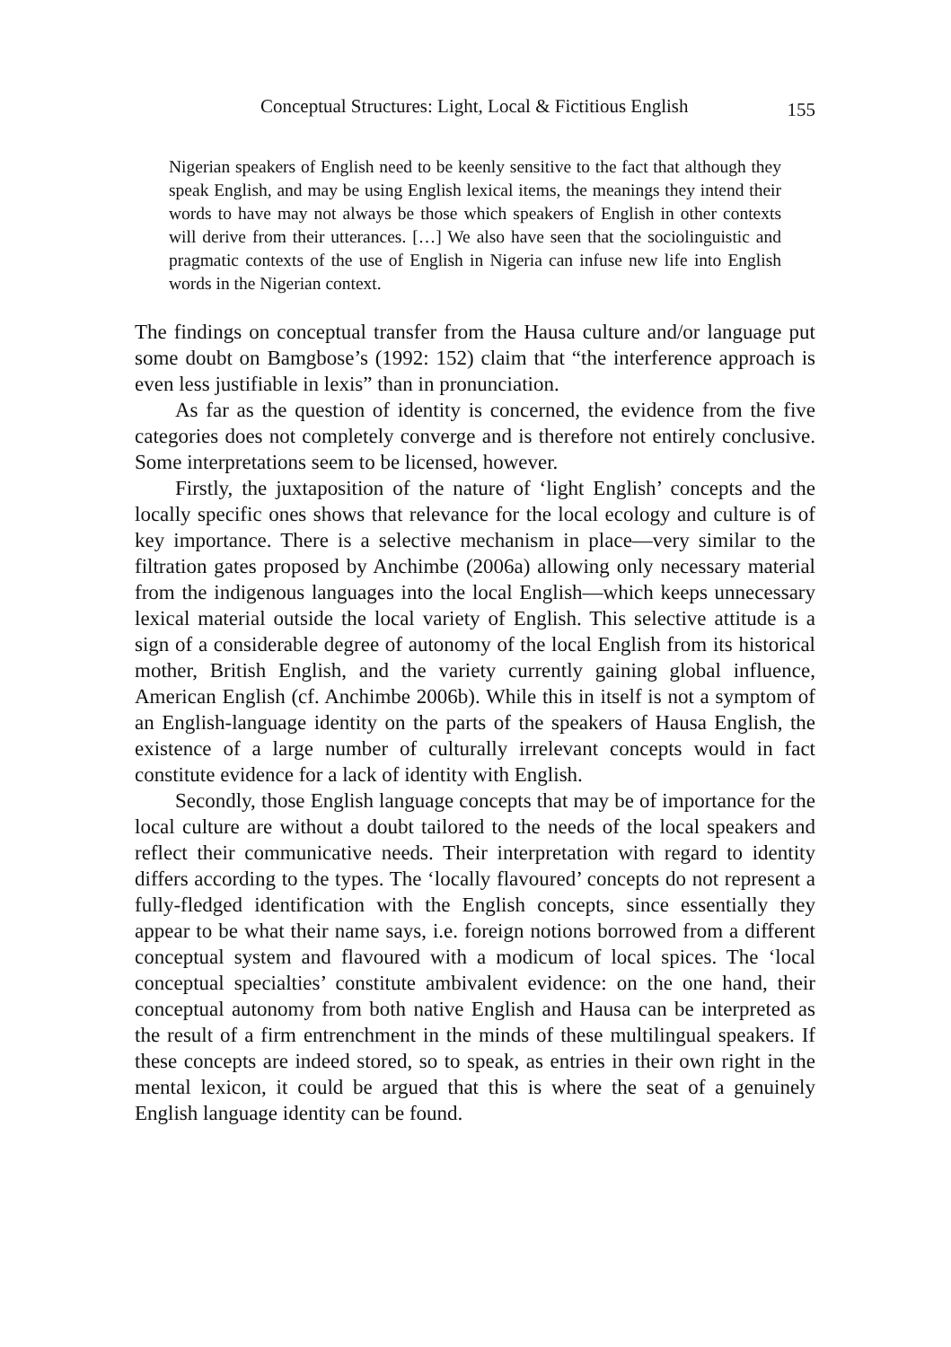Conceptual Structures: Light, Local & Fictitious English 155
Nigerian speakers of English need to be keenly sensitive to the fact that although they speak English, and may be using English lexical items, the meanings they intend their words to have may not always be those which speakers of English in other contexts will derive from their utterances. […] We also have seen that the sociolinguistic and pragmatic contexts of the use of English in Nigeria can infuse new life into English words in the Nigerian context.
The findings on conceptual transfer from the Hausa culture and/or language put some doubt on Bamgbose’s (1992: 152) claim that “the interference approach is even less justifiable in lexis” than in pronunciation.
As far as the question of identity is concerned, the evidence from the five categories does not completely converge and is therefore not entirely conclusive. Some interpretations seem to be licensed, however.
Firstly, the juxtaposition of the nature of ‘light English’ concepts and the locally specific ones shows that relevance for the local ecology and culture is of key importance. There is a selective mechanism in place—very similar to the filtration gates proposed by Anchimbe (2006a) allowing only necessary material from the indigenous languages into the local English—which keeps unnecessary lexical material outside the local variety of English. This selective attitude is a sign of a considerable degree of autonomy of the local English from its historical mother, British English, and the variety currently gaining global influence, American English (cf. Anchimbe 2006b). While this in itself is not a symptom of an English-language identity on the parts of the speakers of Hausa English, the existence of a large number of culturally irrelevant concepts would in fact constitute evidence for a lack of identity with English.
Secondly, those English language concepts that may be of importance for the local culture are without a doubt tailored to the needs of the local speakers and reflect their communicative needs. Their interpretation with regard to identity differs according to the types. The ‘locally flavoured’ concepts do not represent a fully-fledged identification with the English concepts, since essentially they appear to be what their name says, i.e. foreign notions borrowed from a different conceptual system and flavoured with a modicum of local spices. The ‘local conceptual specialties’ constitute ambivalent evidence: on the one hand, their conceptual autonomy from both native English and Hausa can be interpreted as the result of a firm entrenchment in the minds of these multilingual speakers. If these concepts are indeed stored, so to speak, as entries in their own right in the mental lexicon, it could be argued that this is where the seat of a genuinely English language identity can be found.